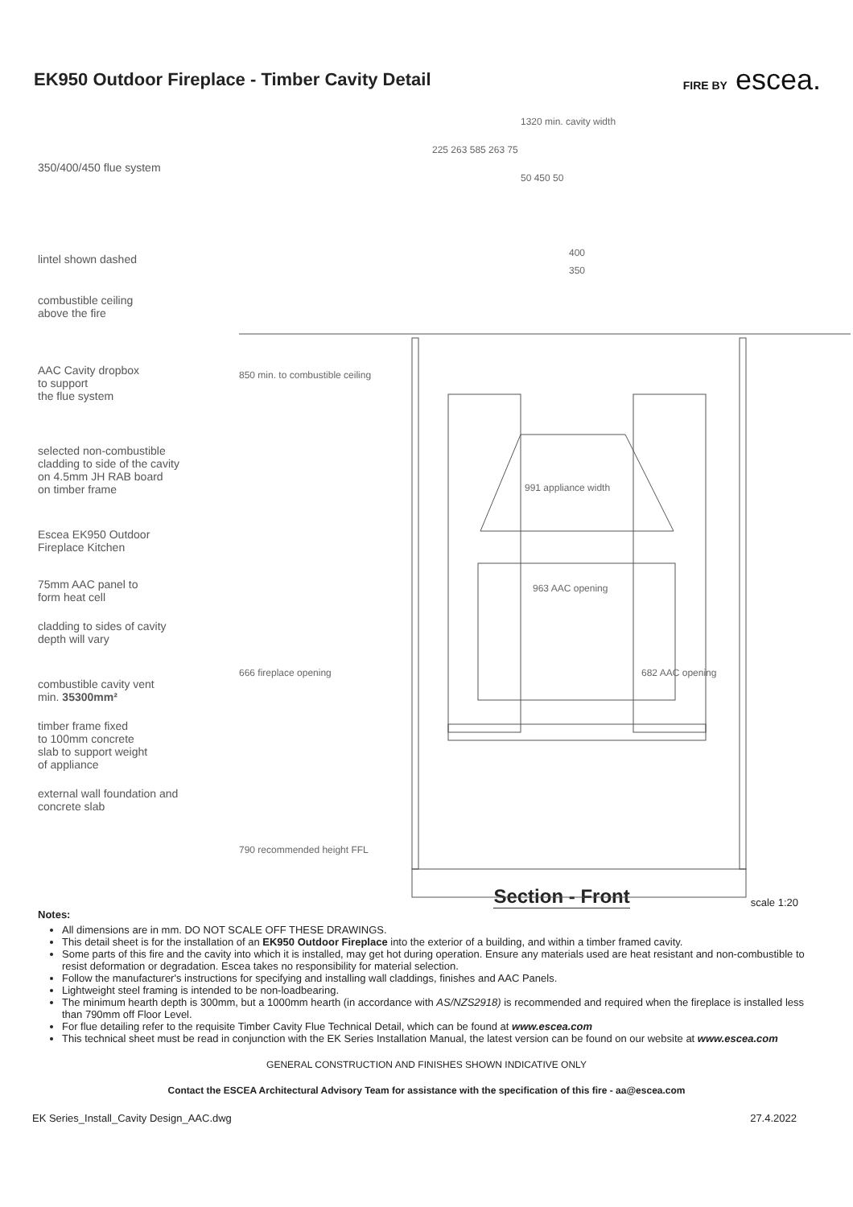EK950 Outdoor Fireplace - Timber Cavity Detail
FIRE BY escea.
350/400/450 flue system
lintel shown dashed
combustible ceiling
above the fire
AAC Cavity dropbox
to support
the flue system
selected non-combustible
cladding to side of the cavity
on 4.5mm JH RAB board
on timber frame
Escea EK950 Outdoor
Fireplace Kitchen
75mm AAC panel to
form heat cell
cladding to sides of cavity
depth will vary
combustible cavity vent
min. 35300mm²
timber frame fixed
to 100mm concrete
slab to support weight
of appliance
external wall foundation and
concrete slab
1320 min. cavity width
225 263 585 263 75
50 450 50
400
350
991 appliance width
963 AAC opening
682 AAC opening
666 fireplace opening
790 recommended height FFL
850 min. to combustible ceiling
Section - Front scale 1:20
Notes:
All dimensions are in mm. DO NOT SCALE OFF THESE DRAWINGS.
This detail sheet is for the installation of an EK950 Outdoor Fireplace into the exterior of a building, and within a timber framed cavity.
Some parts of this fire and the cavity into which it is installed, may get hot during operation. Ensure any materials used are heat resistant and non-combustible to resist deformation or degradation. Escea takes no responsibility for material selection.
Follow the manufacturer's instructions for specifying and installing wall claddings, finishes and AAC Panels.
Lightweight steel framing is intended to be non-loadbearing.
The minimum hearth depth is 300mm, but a 1000mm hearth (in accordance with AS/NZS2918) is recommended and required when the fireplace is installed less than 790mm off Floor Level.
For flue detailing refer to the requisite Timber Cavity Flue Technical Detail, which can be found at www.escea.com
This technical sheet must be read in conjunction with the EK Series Installation Manual, the latest version can be found on our website at www.escea.com
GENERAL CONSTRUCTION AND FINISHES SHOWN INDICATIVE ONLY
Contact the ESCEA Architectural Advisory Team for assistance with the specification of this fire - aa@escea.com
EK Series_Install_Cavity Design_AAC.dwg 27.4.2022